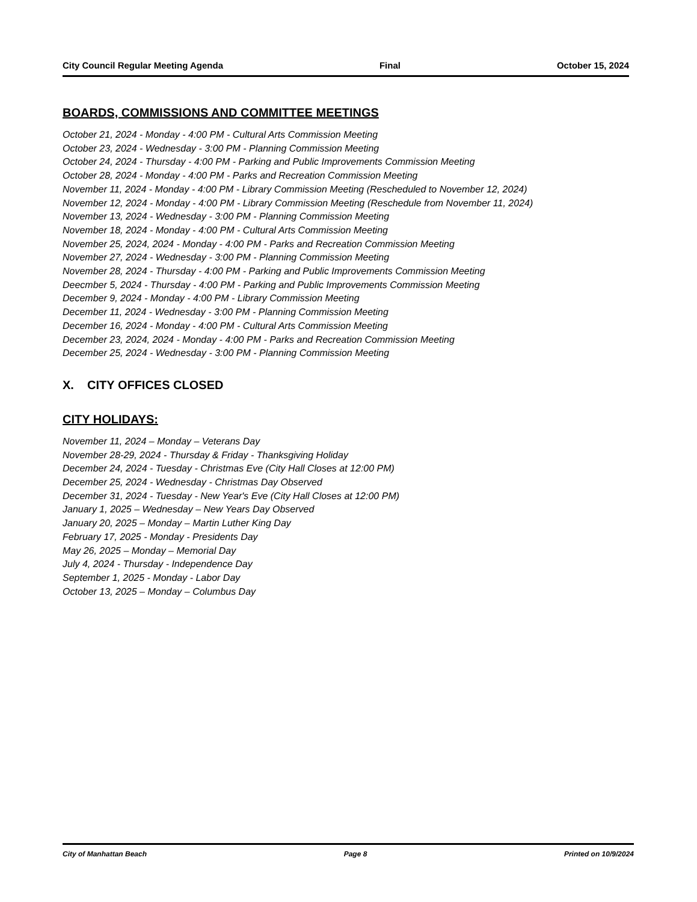City Council Regular Meeting Agenda Final October 15, 2024
BOARDS, COMMISSIONS AND COMMITTEE MEETINGS
October 21, 2024 - Monday - 4:00 PM - Cultural Arts Commission Meeting
October 23, 2024 - Wednesday - 3:00 PM - Planning Commission Meeting
October 24, 2024 - Thursday - 4:00 PM - Parking and Public Improvements Commission Meeting
October 28, 2024 - Monday - 4:00 PM - Parks and Recreation Commission Meeting
November 11, 2024 - Monday - 4:00 PM - Library Commission Meeting (Rescheduled to November 12, 2024)
November 12, 2024 - Monday - 4:00 PM - Library Commission Meeting (Reschedule from November 11, 2024)
November 13, 2024 - Wednesday - 3:00 PM - Planning Commission Meeting
November 18, 2024 - Monday - 4:00 PM - Cultural Arts Commission Meeting
November 25, 2024, 2024 - Monday - 4:00 PM - Parks and Recreation Commission Meeting
November 27, 2024 - Wednesday - 3:00 PM - Planning Commission Meeting
November 28, 2024 - Thursday - 4:00 PM - Parking and Public Improvements Commission Meeting
Deecmber 5, 2024 - Thursday - 4:00 PM - Parking and Public Improvements Commission Meeting
December 9, 2024 - Monday - 4:00 PM - Library Commission Meeting
December 11, 2024 - Wednesday - 3:00 PM - Planning Commission Meeting
December 16, 2024 - Monday - 4:00 PM - Cultural Arts Commission Meeting
December 23, 2024, 2024 - Monday - 4:00 PM - Parks and Recreation Commission Meeting
December 25, 2024 - Wednesday - 3:00 PM - Planning Commission Meeting
X. CITY OFFICES CLOSED
CITY HOLIDAYS:
November 11, 2024 – Monday – Veterans Day
November 28-29, 2024 - Thursday & Friday - Thanksgiving Holiday
December 24, 2024 - Tuesday - Christmas Eve (City Hall Closes at 12:00 PM)
December 25, 2024 - Wednesday - Christmas Day Observed
December 31, 2024 - Tuesday - New Year's Eve (City Hall Closes at 12:00 PM)
January 1, 2025 – Wednesday – New Years Day Observed
January 20, 2025 – Monday – Martin Luther King Day
February 17, 2025 - Monday - Presidents Day
May 26, 2025 – Monday – Memorial Day
July 4, 2024 - Thursday - Independence Day
September 1, 2025 - Monday - Labor Day
October 13, 2025 – Monday – Columbus Day
City of Manhattan Beach Page 8 Printed on 10/9/2024